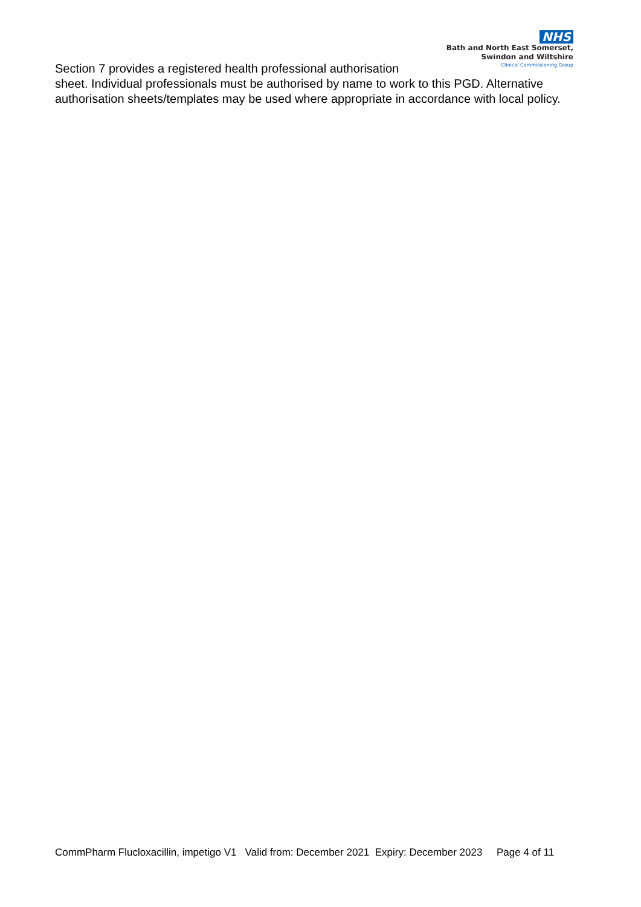NHS
Bath and North East Somerset,
Swindon and Wiltshire
Clinical Commissioning Group
Section 7 provides a registered health professional authorisation
sheet. Individual professionals must be authorised by name to work to this PGD. Alternative authorisation sheets/templates may be used where appropriate in accordance with local policy.
CommPharm Flucloxacillin, impetigo V1 Valid from: December 2021 Expiry: December 2023 Page 4 of 11